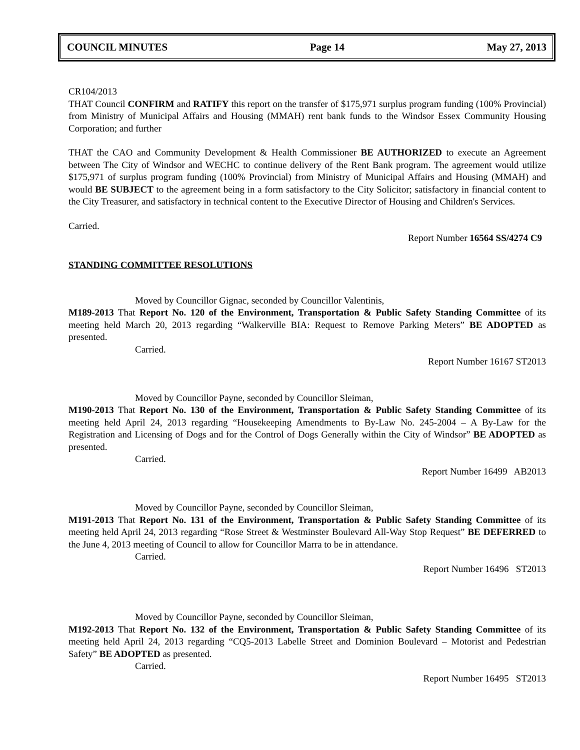COUNCIL MINUTES Page 14 May 27, 2013
CR104/2013
THAT Council CONFIRM and RATIFY this report on the transfer of $175,971 surplus program funding (100% Provincial) from Ministry of Municipal Affairs and Housing (MMAH) rent bank funds to the Windsor Essex Community Housing Corporation; and further
THAT the CAO and Community Development & Health Commissioner BE AUTHORIZED to execute an Agreement between The City of Windsor and WECHC to continue delivery of the Rent Bank program. The agreement would utilize $175,971 of surplus program funding (100% Provincial) from Ministry of Municipal Affairs and Housing (MMAH) and would BE SUBJECT to the agreement being in a form satisfactory to the City Solicitor; satisfactory in financial content to the City Treasurer, and satisfactory in technical content to the Executive Director of Housing and Children's Services.
Carried.
Report Number 16564 SS/4274 C9
STANDING COMMITTEE RESOLUTIONS
Moved by Councillor Gignac, seconded by Councillor Valentinis,
M189-2013 That Report No. 120 of the Environment, Transportation & Public Safety Standing Committee of its meeting held March 20, 2013 regarding “Walkerville BIA: Request to Remove Parking Meters” BE ADOPTED as presented.
Carried.
Report Number 16167 ST2013
Moved by Councillor Payne, seconded by Councillor Sleiman,
M190-2013 That Report No. 130 of the Environment, Transportation & Public Safety Standing Committee of its meeting held April 24, 2013 regarding “Housekeeping Amendments to By-Law No. 245-2004 – A By-Law for the Registration and Licensing of Dogs and for the Control of Dogs Generally within the City of Windsor” BE ADOPTED as presented.
Carried.
Report Number 16499 AB2013
Moved by Councillor Payne, seconded by Councillor Sleiman,
M191-2013 That Report No. 131 of the Environment, Transportation & Public Safety Standing Committee of its meeting held April 24, 2013 regarding “Rose Street & Westminster Boulevard All-Way Stop Request” BE DEFERRED to the June 4, 2013 meeting of Council to allow for Councillor Marra to be in attendance.
Carried.
Report Number 16496 ST2013
Moved by Councillor Payne, seconded by Councillor Sleiman,
M192-2013 That Report No. 132 of the Environment, Transportation & Public Safety Standing Committee of its meeting held April 24, 2013 regarding “CQ5-2013 Labelle Street and Dominion Boulevard – Motorist and Pedestrian Safety” BE ADOPTED as presented.
Carried.
Report Number 16495 ST2013